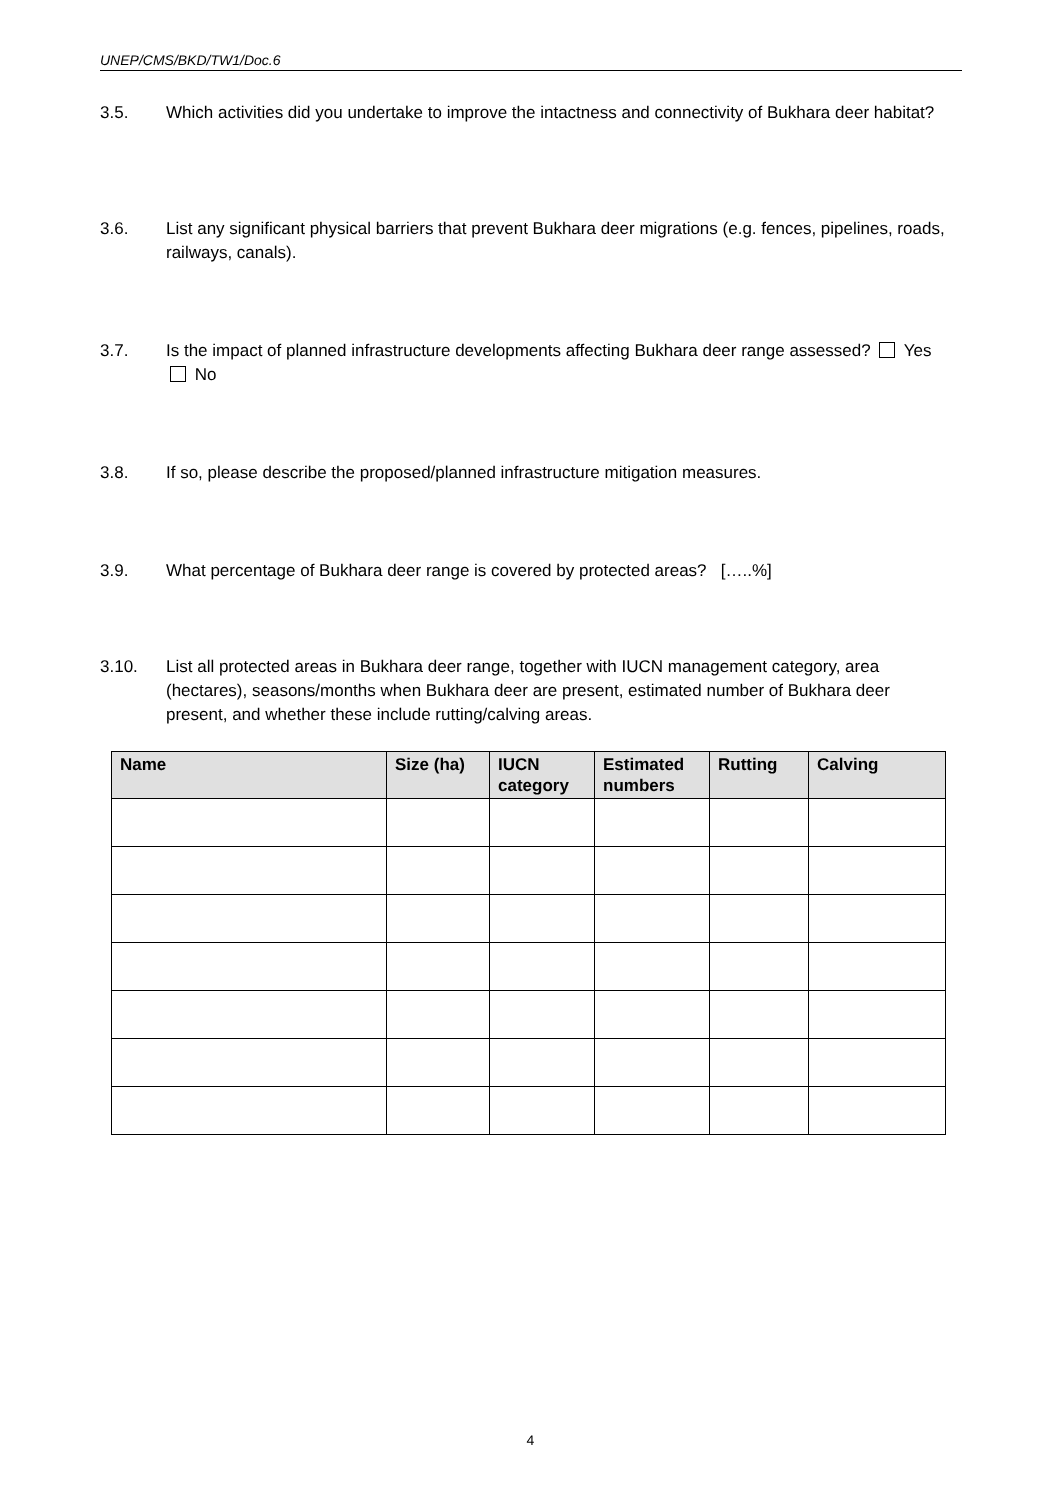UNEP/CMS/BKD/TW1/Doc.6
3.5. Which activities did you undertake to improve the intactness and connectivity of Bukhara deer habitat?
3.6. List any significant physical barriers that prevent Bukhara deer migrations (e.g. fences, pipelines, roads, railways, canals).
3.7. Is the impact of planned infrastructure developments affecting Bukhara deer range assessed? Yes No
3.8. If so, please describe the proposed/planned infrastructure mitigation measures.
3.9. What percentage of Bukhara deer range is covered by protected areas? […..%]
3.10. List all protected areas in Bukhara deer range, together with IUCN management category, area (hectares), seasons/months when Bukhara deer are present, estimated number of Bukhara deer present, and whether these include rutting/calving areas.
| Name | Size (ha) | IUCN category | Estimated numbers | Rutting | Calving |
| --- | --- | --- | --- | --- | --- |
4